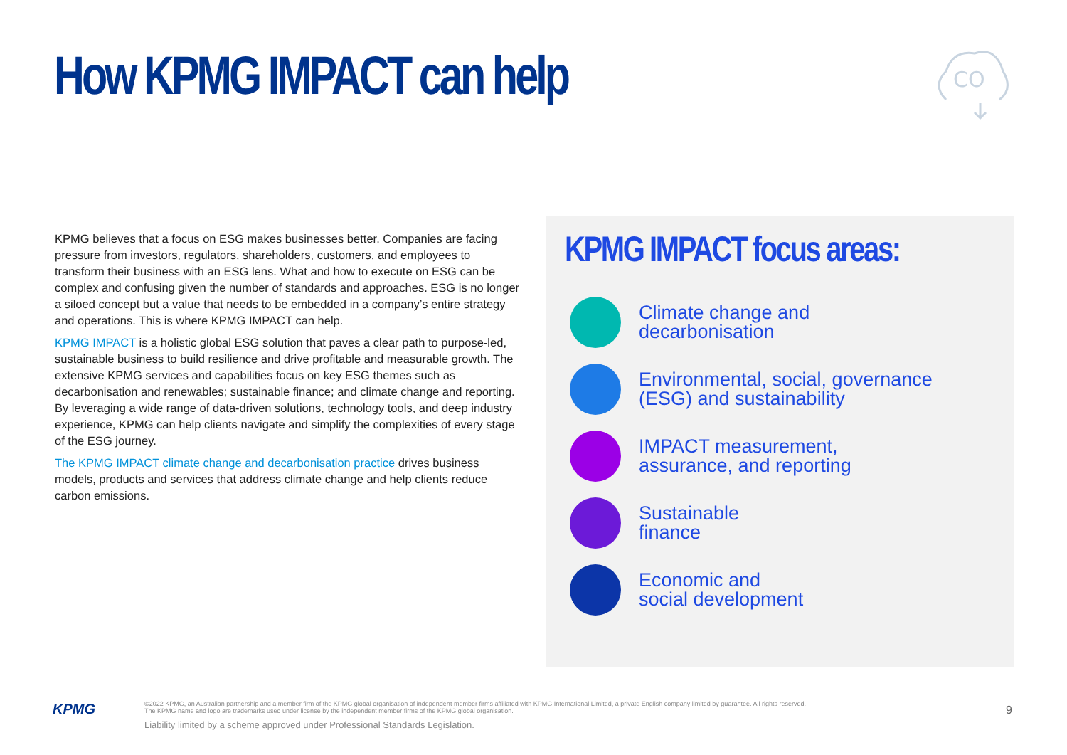How KPMG IMPACT can help
CO
KPMG believes that a focus on ESG makes businesses better. Companies are facing pressure from investors, regulators, shareholders, customers, and employees to transform their business with an ESG lens. What and how to execute on ESG can be complex and confusing given the number of standards and approaches. ESG is no longer a siloed concept but a value that needs to be embedded in a company’s entire strategy and operations. This is where KPMG IMPACT can help.
KPMG IMPACT is a holistic global ESG solution that paves a clear path to purpose-led, sustainable business to build resilience and drive profitable and measurable growth. The extensive KPMG services and capabilities focus on key ESG themes such as decarbonisation and renewables; sustainable finance; and climate change and reporting. By leveraging a wide range of data-driven solutions, technology tools, and deep industry experience, KPMG can help clients navigate and simplify the complexities of every stage of the ESG journey.
The KPMG IMPACT climate change and decarbonisation practice drives business models, products and services that address climate change and help clients reduce carbon emissions.
KPMG IMPACT focus areas:
Climate change and
decarbonisation
Environmental, social, governance
(ESG) and sustainability
IMPACT measurement,
assurance, and reporting
Sustainable
finance
Economic and
social development
KPMG
©2022 KPMG, an Australian partnership and a member firm of the KPMG global organisation of independent member firms affiliated with KPMG International Limited, a private English company limited by guarantee. All rights reserved.
The KPMG name and logo are trademarks used under license by the independent member firms of the KPMG global organisation.
Liability limited by a scheme approved under Professional Standards Legislation.
9